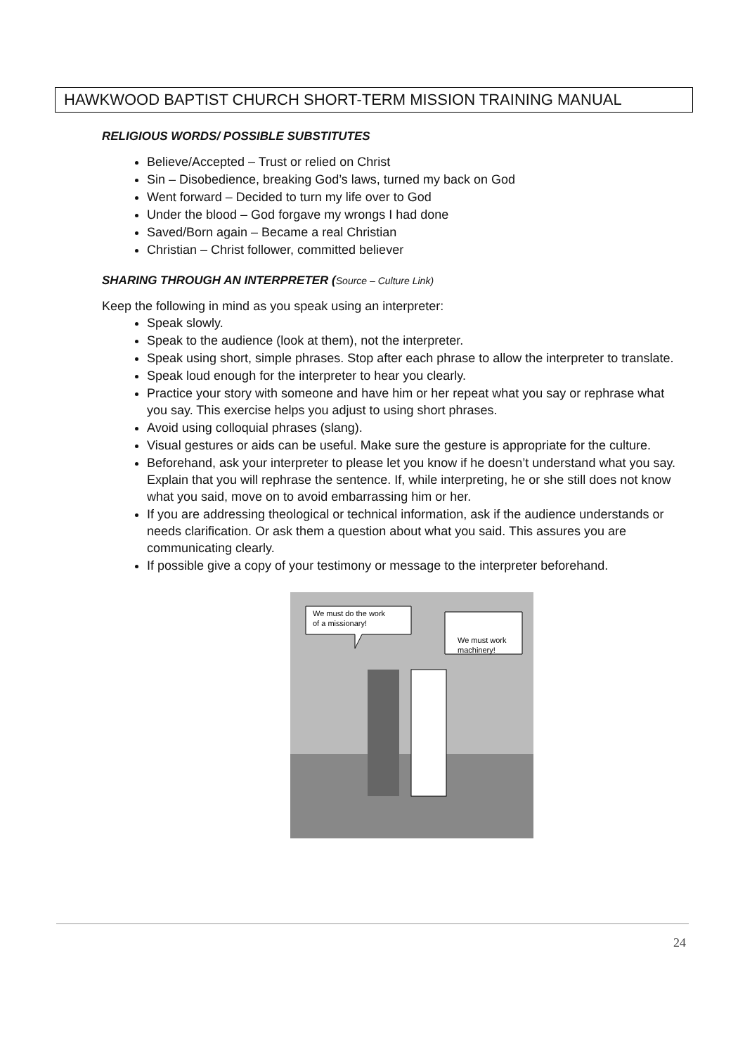HAWKWOOD BAPTIST CHURCH SHORT-TERM MISSION TRAINING MANUAL
RELIGIOUS WORDS/ POSSIBLE SUBSTITUTES
Believe/Accepted – Trust or relied on Christ
Sin – Disobedience, breaking God’s laws, turned my back on God
Went forward – Decided to turn my life over to God
Under the blood – God forgave my wrongs I had done
Saved/Born again – Became a real Christian
Christian – Christ follower, committed believer
SHARING THROUGH AN INTERPRETER (Source – Culture Link)
Keep the following in mind as you speak using an interpreter:
Speak slowly.
Speak to the audience (look at them), not the interpreter.
Speak using short, simple phrases. Stop after each phrase to allow the interpreter to translate.
Speak loud enough for the interpreter to hear you clearly.
Practice your story with someone and have him or her repeat what you say or rephrase what you say. This exercise helps you adjust to using short phrases.
Avoid using colloquial phrases (slang).
Visual gestures or aids can be useful. Make sure the gesture is appropriate for the culture.
Beforehand, ask your interpreter to please let you know if he doesn’t understand what you say. Explain that you will rephrase the sentence. If, while interpreting, he or she still does not know what you said, move on to avoid embarrassing him or her.
If you are addressing theological or technical information, ask if the audience understands or needs clarification. Or ask them a question about what you said. This assures you are communicating clearly.
If possible give a copy of your testimony or message to the interpreter beforehand.
We must do the work
of a missionary!
We must work
machinery!
24